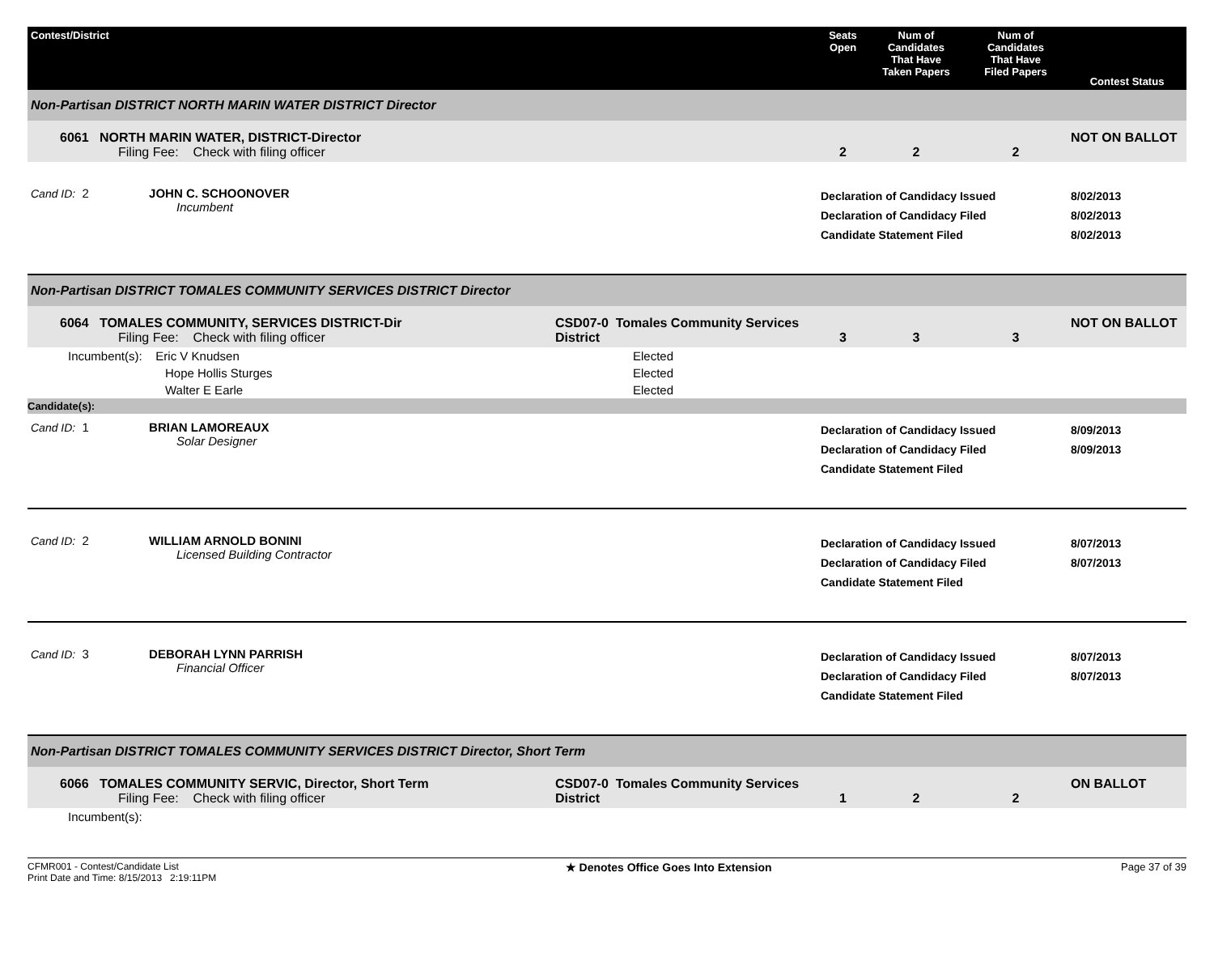| Contest/District | | Seats Open | Num of Candidates That Have Taken Papers | Num of Candidates That Have Filed Papers | Contest Status |
| --- | --- | --- | --- | --- | --- |
| Non-Partisan DISTRICT NORTH MARIN WATER DISTRICT Director | | | | | |
| 6061 NORTH MARIN WATER, DISTRICT-Director Filing Fee: Check with filing officer | | 2 | 2 | 2 | NOT ON BALLOT |
| Cand ID: 2 JOHN C. SCHOONOVER Incumbent | | Declaration of Candidacy Issued Declaration of Candidacy Filed Candidate Statement Filed | | | 8/02/2013 8/02/2013 8/02/2013 |
| Non-Partisan DISTRICT TOMALES COMMUNITY SERVICES DISTRICT Director | | | | | |
| 6064 TOMALES COMMUNITY, SERVICES DISTRICT-Dir Filing Fee: Check with filing officer | CSD07-0 Tomales Community Services District | 3 | 3 | 3 | NOT ON BALLOT |
| Incumbent(s): Eric V Knudsen | Elected | | | | |
| Hope Hollis Sturges | Elected | | | | |
| Walter E Earle | Elected | | | | |
| Candidate(s): | | | | | |
| Cand ID: 1 BRIAN LAMOREAUX Solar Designer | | Declaration of Candidacy Issued Declaration of Candidacy Filed Candidate Statement Filed | | | 8/09/2013 8/09/2013 |
| Cand ID: 2 WILLIAM ARNOLD BONINI Licensed Building Contractor | | Declaration of Candidacy Issued Declaration of Candidacy Filed Candidate Statement Filed | | | 8/07/2013 8/07/2013 |
| Cand ID: 3 DEBORAH LYNN PARRISH Financial Officer | | Declaration of Candidacy Issued Declaration of Candidacy Filed Candidate Statement Filed | | | 8/07/2013 8/07/2013 |
| Non-Partisan DISTRICT TOMALES COMMUNITY SERVICES DISTRICT Director, Short Term | | | | | |
| 6066 TOMALES COMMUNITY SERVIC, Director, Short Term Filing Fee: Check with filing officer | CSD07-0 Tomales Community Services District | 1 | 2 | 2 | ON BALLOT |
| Incumbent(s): | | | | | |
CFMR001 - Contest/Candidate List
Print Date and Time: 8/15/2013 2:19:11PM
★ Denotes Office Goes Into Extension
Page 37 of 39